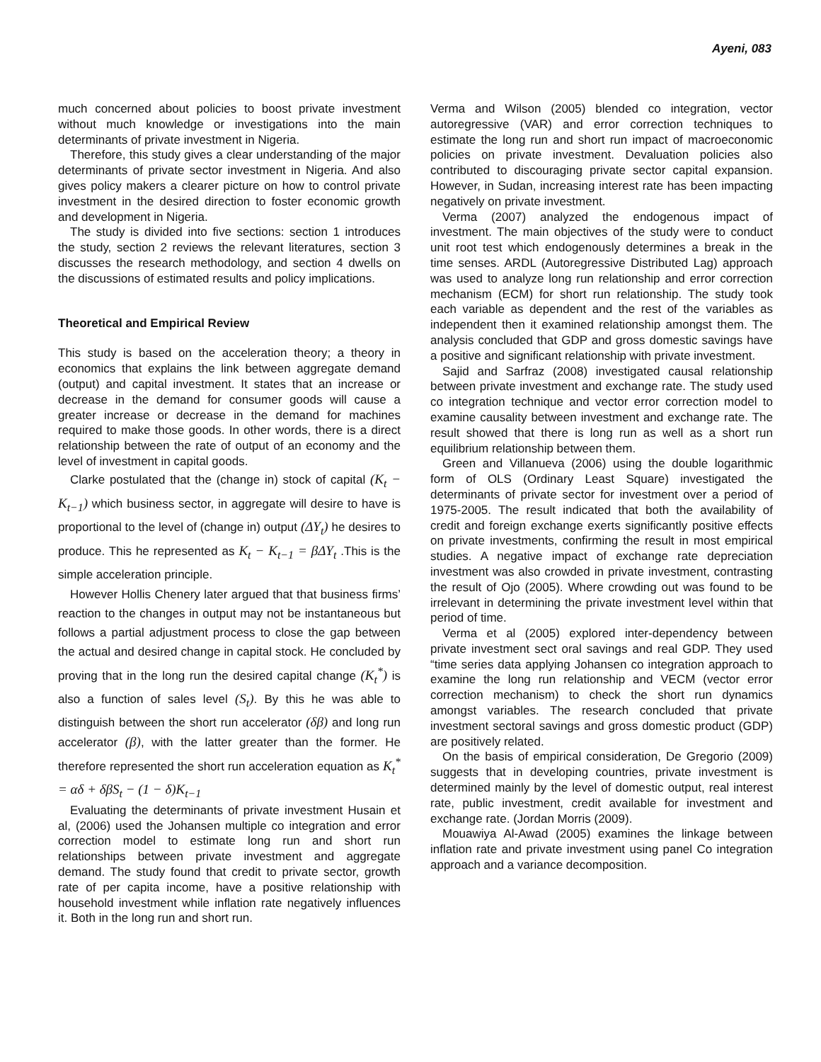Ayeni, 083
much concerned about policies to boost private investment without much knowledge or investigations into the main determinants of private investment in Nigeria.
Therefore, this study gives a clear understanding of the major determinants of private sector investment in Nigeria. And also gives policy makers a clearer picture on how to control private investment in the desired direction to foster economic growth and development in Nigeria.
The study is divided into five sections: section 1 introduces the study, section 2 reviews the relevant literatures, section 3 discusses the research methodology, and section 4 dwells on the discussions of estimated results and policy implications.
Theoretical and Empirical Review
This study is based on the acceleration theory; a theory in economics that explains the link between aggregate demand (output) and capital investment. It states that an increase or decrease in the demand for consumer goods will cause a greater increase or decrease in the demand for machines required to make those goods. In other words, there is a direct relationship between the rate of output of an economy and the level of investment in capital goods.
Clarke postulated that the (change in) stock of capital (K<sub>t</sub> − K<sub>t−1</sub>) which business sector, in aggregate will desire to have is proportional to the level of (change in) output (ΔY<sub>t</sub>) he desires to produce. This he represented as K<sub>t</sub> − K<sub>t−1</sub> = βΔY<sub>t</sub> .This is the simple acceleration principle.
However Hollis Chenery later argued that that business firms’ reaction to the changes in output may not be instantaneous but follows a partial adjustment process to close the gap between the actual and desired change in capital stock. He concluded by proving that in the long run the desired capital change (K<sub>t</sub><sup>*</sup>) is also a function of sales level (S<sub>t</sub>). By this he was able to distinguish between the short run accelerator (δβ) and long run accelerator (β), with the latter greater than the former. He therefore represented the short run acceleration equation as K<sub>t</sub><sup>*</sup> = αδ + δβS<sub>t</sub> − (1 − δ)K<sub>t−1</sub>
Evaluating the determinants of private investment Husain et al, (2006) used the Johansen multiple co integration and error correction model to estimate long run and short run relationships between private investment and aggregate demand. The study found that credit to private sector, growth rate of per capita income, have a positive relationship with household investment while inflation rate negatively influences it. Both in the long run and short run.
Verma and Wilson (2005) blended co integration, vector autoregressive (VAR) and error correction techniques to estimate the long run and short run impact of macroeconomic policies on private investment. Devaluation policies also contributed to discouraging private sector capital expansion. However, in Sudan, increasing interest rate has been impacting negatively on private investment.
Verma (2007) analyzed the endogenous impact of investment. The main objectives of the study were to conduct unit root test which endogenously determines a break in the time senses. ARDL (Autoregressive Distributed Lag) approach was used to analyze long run relationship and error correction mechanism (ECM) for short run relationship. The study took each variable as dependent and the rest of the variables as independent then it examined relationship amongst them. The analysis concluded that GDP and gross domestic savings have a positive and significant relationship with private investment.
Sajid and Sarfraz (2008) investigated causal relationship between private investment and exchange rate. The study used co integration technique and vector error correction model to examine causality between investment and exchange rate. The result showed that there is long run as well as a short run equilibrium relationship between them.
Green and Villanueva (2006) using the double logarithmic form of OLS (Ordinary Least Square) investigated the determinants of private sector for investment over a period of 1975-2005. The result indicated that both the availability of credit and foreign exchange exerts significantly positive effects on private investments, confirming the result in most empirical studies. A negative impact of exchange rate depreciation investment was also crowded in private investment, contrasting the result of Ojo (2005). Where crowding out was found to be irrelevant in determining the private investment level within that period of time.
Verma et al (2005) explored inter-dependency between private investment sect oral savings and real GDP. They used “time series data applying Johansen co integration approach to examine the long run relationship and VECM (vector error correction mechanism) to check the short run dynamics amongst variables. The research concluded that private investment sectoral savings and gross domestic product (GDP) are positively related.
On the basis of empirical consideration, De Gregorio (2009) suggests that in developing countries, private investment is determined mainly by the level of domestic output, real interest rate, public investment, credit available for investment and exchange rate. (Jordan Morris (2009).
Mouawiya Al-Awad (2005) examines the linkage between inflation rate and private investment using panel Co integration approach and a variance decomposition.